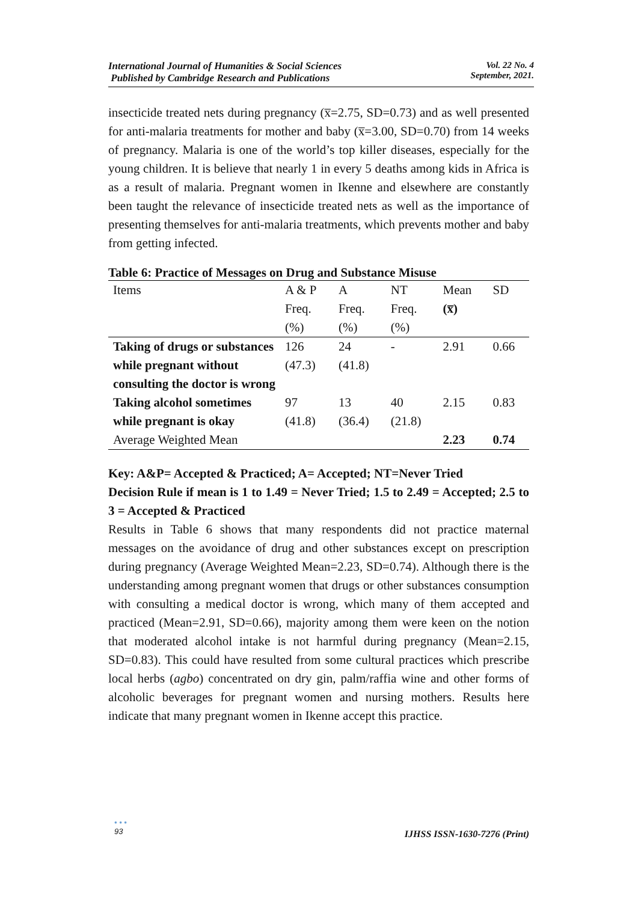International Journal of Humanities & Social Sciences
Published by Cambridge Research and Publications
Vol. 22 No. 4
September, 2021.
insecticide treated nets during pregnancy (x̅=2.75, SD=0.73) and as well presented for anti-malaria treatments for mother and baby (x̅=3.00, SD=0.70) from 14 weeks of pregnancy. Malaria is one of the world’s top killer diseases, especially for the young children. It is believe that nearly 1 in every 5 deaths among kids in Africa is as a result of malaria. Pregnant women in Ikenne and elsewhere are constantly been taught the relevance of insecticide treated nets as well as the importance of presenting themselves for anti-malaria treatments, which prevents mother and baby from getting infected.
Table 6: Practice of Messages on Drug and Substance Misuse
| Items | A & P Freq. (%) | A Freq. (%) | NT Freq. (%) | Mean (x̅) | SD |
| --- | --- | --- | --- | --- | --- |
| Taking of drugs or substances while pregnant without consulting the doctor is wrong | 126 (47.3) | 24 (41.8) | - | 2.91 | 0.66 |
| Taking alcohol sometimes while pregnant is okay | 97 (41.8) | 13 (36.4) | 40 (21.8) | 2.15 | 0.83 |
| Average Weighted Mean | | | | 2.23 | 0.74 |
Key: A&P= Accepted & Practiced; A= Accepted; NT=Never Tried
Decision Rule if mean is 1 to 1.49 = Never Tried; 1.5 to 2.49 = Accepted; 2.5 to 3 = Accepted & Practiced
Results in Table 6 shows that many respondents did not practice maternal messages on the avoidance of drug and other substances except on prescription during pregnancy (Average Weighted Mean=2.23, SD=0.74). Although there is the understanding among pregnant women that drugs or other substances consumption with consulting a medical doctor is wrong, which many of them accepted and practiced (Mean=2.91, SD=0.66), majority among them were keen on the notion that moderated alcohol intake is not harmful during pregnancy (Mean=2.15, SD=0.83). This could have resulted from some cultural practices which prescribe local herbs (agbo) concentrated on dry gin, palm/raffia wine and other forms of alcoholic beverages for pregnant women and nursing mothers. Results here indicate that many pregnant women in Ikenne accept this practice.
• • •
93
IJHSS ISSN-1630-7276 (Print)